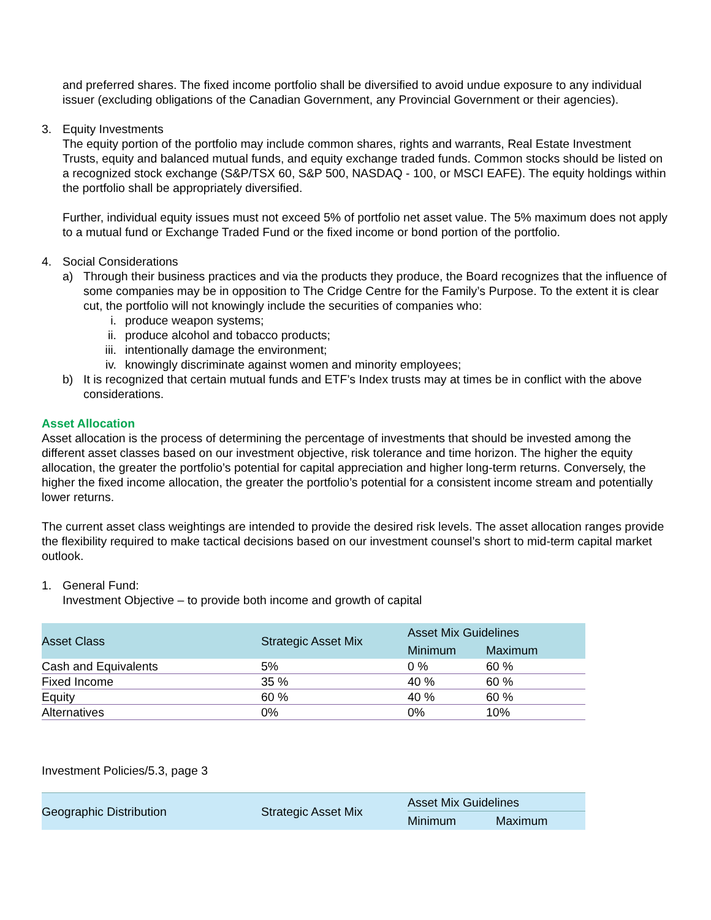and preferred shares. The fixed income portfolio shall be diversified to avoid undue exposure to any individual issuer (excluding obligations of the Canadian Government, any Provincial Government or their agencies).
3. Equity Investments
The equity portion of the portfolio may include common shares, rights and warrants, Real Estate Investment Trusts, equity and balanced mutual funds, and equity exchange traded funds. Common stocks should be listed on a recognized stock exchange (S&P/TSX 60, S&P 500, NASDAQ - 100, or MSCI EAFE). The equity holdings within the portfolio shall be appropriately diversified.
Further, individual equity issues must not exceed 5% of portfolio net asset value. The 5% maximum does not apply to a mutual fund or Exchange Traded Fund or the fixed income or bond portion of the portfolio.
4. Social Considerations
a) Through their business practices and via the products they produce, the Board recognizes that the influence of some companies may be in opposition to The Cridge Centre for the Family’s Purpose. To the extent it is clear cut, the portfolio will not knowingly include the securities of companies who:
i. produce weapon systems;
ii. produce alcohol and tobacco products;
iii. intentionally damage the environment;
iv. knowingly discriminate against women and minority employees;
b) It is recognized that certain mutual funds and ETF’s Index trusts may at times be in conflict with the above considerations.
Asset Allocation
Asset allocation is the process of determining the percentage of investments that should be invested among the different asset classes based on our investment objective, risk tolerance and time horizon. The higher the equity allocation, the greater the portfolio’s potential for capital appreciation and higher long-term returns. Conversely, the higher the fixed income allocation, the greater the portfolio’s potential for a consistent income stream and potentially lower returns.
The current asset class weightings are intended to provide the desired risk levels. The asset allocation ranges provide the flexibility required to make tactical decisions based on our investment counsel’s short to mid-term capital market outlook.
1. General Fund:
Investment Objective – to provide both income and growth of capital
| Asset Class | Strategic Asset Mix | Asset Mix Guidelines | |
| --- | --- | --- | --- |
| | | Minimum | Maximum |
| Cash and Equivalents | 5% | 0 % | 60 % |
| Fixed Income | 35 % | 40 % | 60 % |
| Equity | 60 % | 40 % | 60 % |
| Alternatives | 0% | 0% | 10% |
Investment Policies/5.3, page 3
| Geographic Distribution | Strategic Asset Mix | Asset Mix Guidelines | |
| --- | --- | --- | --- |
| | | Minimum | Maximum |